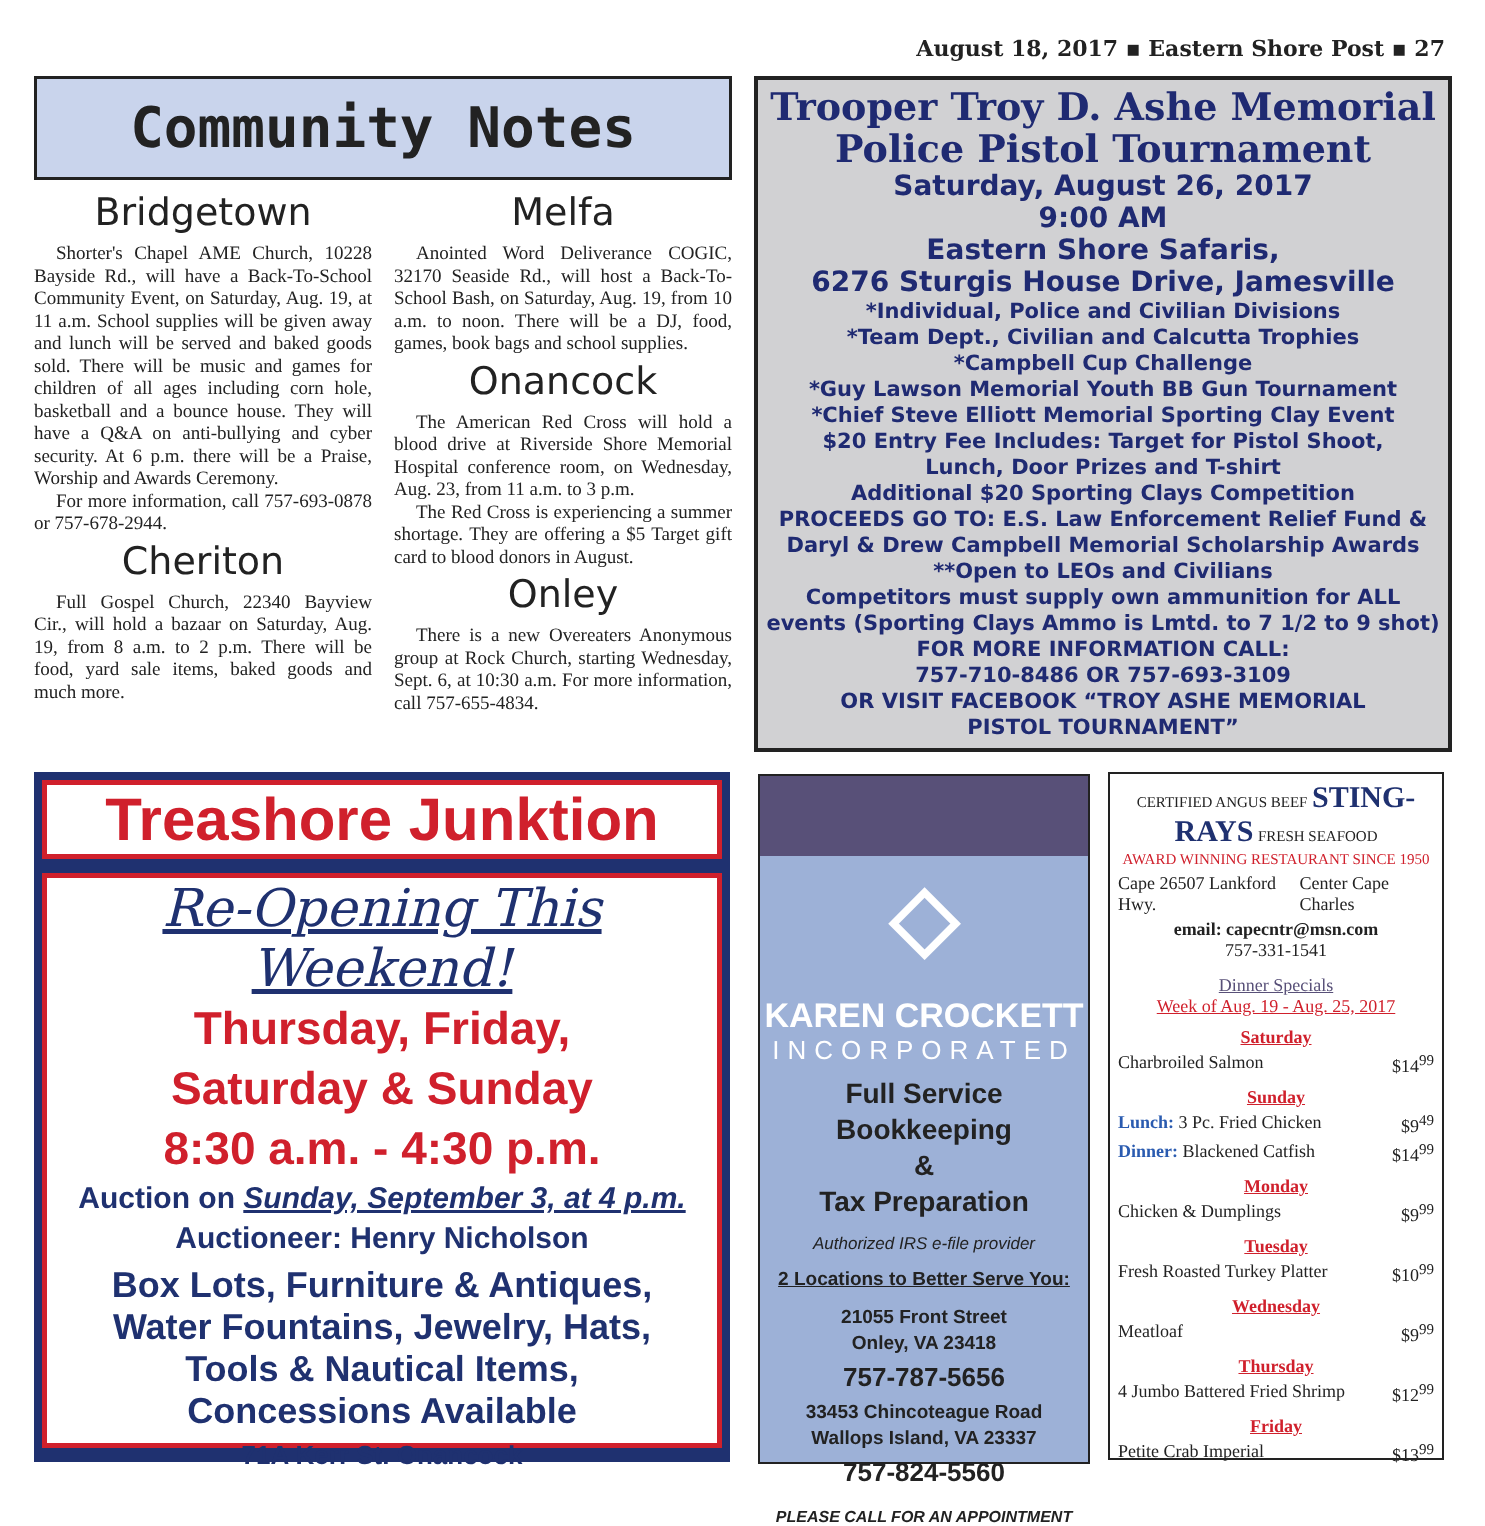August 18, 2017 ▪ Eastern Shore Post ▪ 27
Community Notes
Bridgetown
Shorter's Chapel AME Church, 10228 Bayside Rd., will have a Back-To-School Community Event, on Saturday, Aug. 19, at 11 a.m. School supplies will be given away and lunch will be served and baked goods sold. There will be music and games for children of all ages including corn hole, basketball and a bounce house. They will have a Q&A on anti-bullying and cyber security. At 6 p.m. there will be a Praise, Worship and Awards Ceremony.
For more information, call 757-693-0878 or 757-678-2944.
Cheriton
Full Gospel Church, 22340 Bayview Cir., will hold a bazaar on Saturday, Aug. 19, from 8 a.m. to 2 p.m. There will be food, yard sale items, baked goods and much more.
Melfa
Anointed Word Deliverance COGIC, 32170 Seaside Rd., will host a Back-To-School Bash, on Saturday, Aug. 19, from 10 a.m. to noon. There will be a DJ, food, games, book bags and school supplies.
Onancock
The American Red Cross will hold a blood drive at Riverside Shore Memorial Hospital conference room, on Wednesday, Aug. 23, from 11 a.m. to 3 p.m.
The Red Cross is experiencing a summer shortage. They are offering a $5 Target gift card to blood donors in August.
Onley
There is a new Overeaters Anonymous group at Rock Church, starting Wednesday, Sept. 6, at 10:30 a.m. For more information, call 757-655-4834.
Trooper Troy D. Ashe Memorial
Police Pistol Tournament
Saturday, August 26, 2017
9:00 AM
Eastern Shore Safaris,
6276 Sturgis House Drive, Jamesville
*Individual, Police and Civilian Divisions
*Team Dept., Civilian and Calcutta Trophies
*Campbell Cup Challenge
*Guy Lawson Memorial Youth BB Gun Tournament
*Chief Steve Elliott Memorial Sporting Clay Event
$20 Entry Fee Includes: Target for Pistol Shoot,
Lunch, Door Prizes and T-shirt
Additional $20 Sporting Clays Competition
PROCEEDS GO TO: E.S. Law Enforcement Relief Fund &
Daryl & Drew Campbell Memorial Scholarship Awards
**Open to LEOs and Civilians
Competitors must supply own ammunition for ALL
events (Sporting Clays Ammo is Lmtd. to 7 1/2 to 9 shot)
FOR MORE INFORMATION CALL:
757-710-8486 OR 757-693-3109
OR VISIT FACEBOOK “TROY ASHE MEMORIAL
PISTOL TOURNAMENT”
Treashore Junktion
Re-Opening This Weekend!
Thursday, Friday,
Saturday & Sunday
8:30 a.m. - 4:30 p.m.
Auction on Sunday, September 3, at 4 p.m.
Auctioneer: Henry Nicholson
Box Lots, Furniture & Antiques,
Water Fountains, Jewelry, Hats,
Tools & Nautical Items,
Concessions Available
71A Kerr St. Onancock
◇
KAREN CROCKETT
INCORPORATED
Full Service Bookkeeping
&
Tax Preparation
Authorized IRS e-file provider
2 Locations to Better Serve You:
21055 Front Street
Onley, VA 23418
757-787-5656
33453 Chincoteague Road
Wallops Island, VA 23337
757-824-5560
PLEASE CALL FOR AN APPOINTMENT
CERTIFIED ANGUS BEEF STING-RAYS FRESH SEAFOOD
AWARD WINNING RESTAURANT SINCE 1950
Cape 26507 Lankford Hwy. Center Cape Charles
email: capecntr@msn.com
757-331-1541
Dinner Specials
Week of Aug. 19 - Aug. 25, 2017
Saturday
Charbroiled Salmon $14<sup>99</sup>
Sunday
Lunch: 3 Pc. Fried Chicken $9<sup>49</sup>
Dinner: Blackened Catfish $14<sup>99</sup>
Monday
Chicken & Dumplings $9<sup>99</sup>
Tuesday
Fresh Roasted Turkey Platter $10<sup>99</sup>
Wednesday
Meatloaf $9<sup>99</sup>
Thursday
4 Jumbo Battered Fried Shrimp $12<sup>99</sup>
Friday
Petite Crab Imperial $13<sup>99</sup>